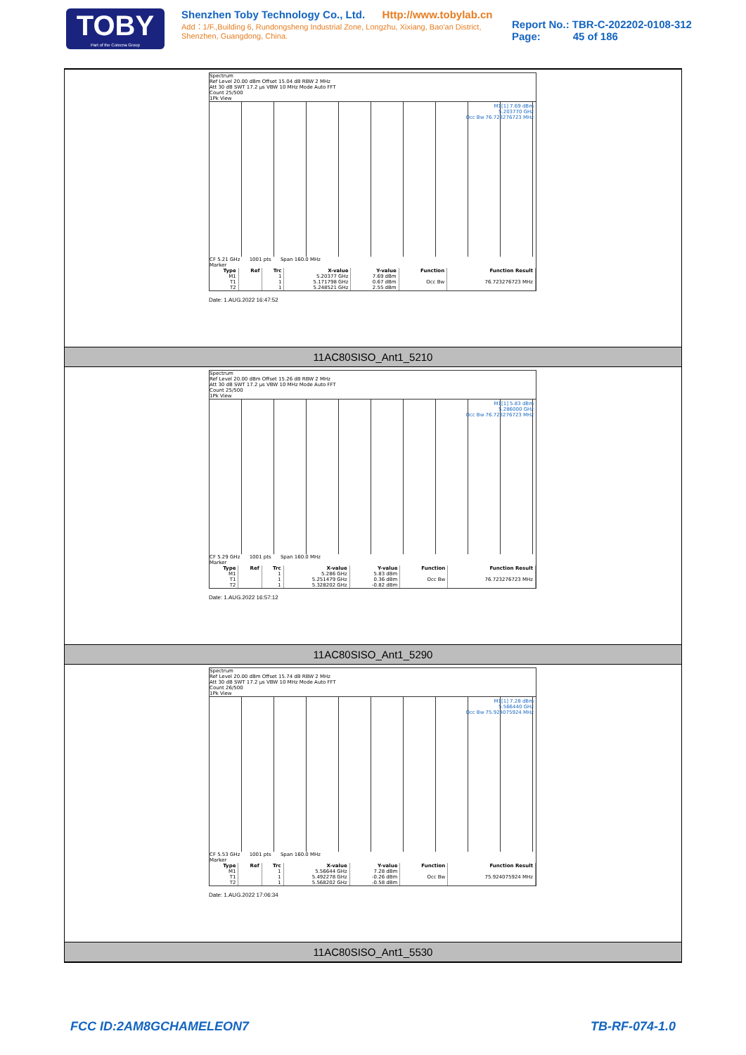TOBY
Part of the Cotecna Group
Shenzhen Toby Technology Co., Ltd. Http://www.tobylab.cn
Add：1/F.,Building 6, Rundongsheng Industrial Zone, Longzhu, Xixiang, Bao'an District, Shenzhen, Guangdong, China.
Report No.: TBR-C-202202-0108-312
Page: 45 of 186
Spectrum
Ref Level 20.00 dBm Offset 15.04 dB RBW 2 MHz
Att 30 dB SWT 17.2 µs VBW 10 MHz Mode Auto FFT
Count 25/500
1Pk View
M1[1] 7.69 dBm
5.203770 GHz
Occ Bw 76.723276723 MHz
CF 5.21 GHz 1001 pts Span 160.0 MHz
Marker
| Type | Ref | Trc | X-value | Y-value | Function | Function Result |
| --- | --- | --- | --- | --- | --- | --- |
| M1 | | 1 | 5.20377 GHz | 7.69 dBm | | |
| T1 | | 1 | 5.171798 GHz | 0.67 dBm | Occ Bw | 76.723276723 MHz |
| T2 | | 1 | 5.248521 GHz | 2.55 dBm | | |
Date: 1.AUG.2022 16:47:52
11AC80SISO_Ant1_5210
Spectrum
Ref Level 20.00 dBm Offset 15.26 dB RBW 2 MHz
Att 30 dB SWT 17.2 µs VBW 10 MHz Mode Auto FFT
Count 25/500
1Pk View
M1[1] 5.83 dBm
5.286000 GHz
Occ Bw 76.723276723 MHz
CF 5.29 GHz 1001 pts Span 160.0 MHz
Marker
| Type | Ref | Trc | X-value | Y-value | Function | Function Result |
| --- | --- | --- | --- | --- | --- | --- |
| M1 | | 1 | 5.286 GHz | 5.83 dBm | | |
| T1 | | 1 | 5.251479 GHz | 0.36 dBm | Occ Bw | 76.723276723 MHz |
| T2 | | 1 | 5.328202 GHz | -0.82 dBm | | |
Date: 1.AUG.2022 16:57:12
11AC80SISO_Ant1_5290
Spectrum
Ref Level 20.00 dBm Offset 15.74 dB RBW 2 MHz
Att 30 dB SWT 17.2 µs VBW 10 MHz Mode Auto FFT
Count 26/500
1Pk View
M1[1] 7.28 dBm
5.566440 GHz
Occ Bw 75.924075924 MHz
CF 5.53 GHz 1001 pts Span 160.0 MHz
Marker
| Type | Ref | Trc | X-value | Y-value | Function | Function Result |
| --- | --- | --- | --- | --- | --- | --- |
| M1 | | 1 | 5.56644 GHz | 7.28 dBm | | |
| T1 | | 1 | 5.492278 GHz | -0.26 dBm | Occ Bw | 75.924075924 MHz |
| T2 | | 1 | 5.568202 GHz | -0.58 dBm | | |
Date: 1.AUG.2022 17:06:34
11AC80SISO_Ant1_5530
FCC ID:2AM8GCHAMELEON7 TB-RF-074-1.0